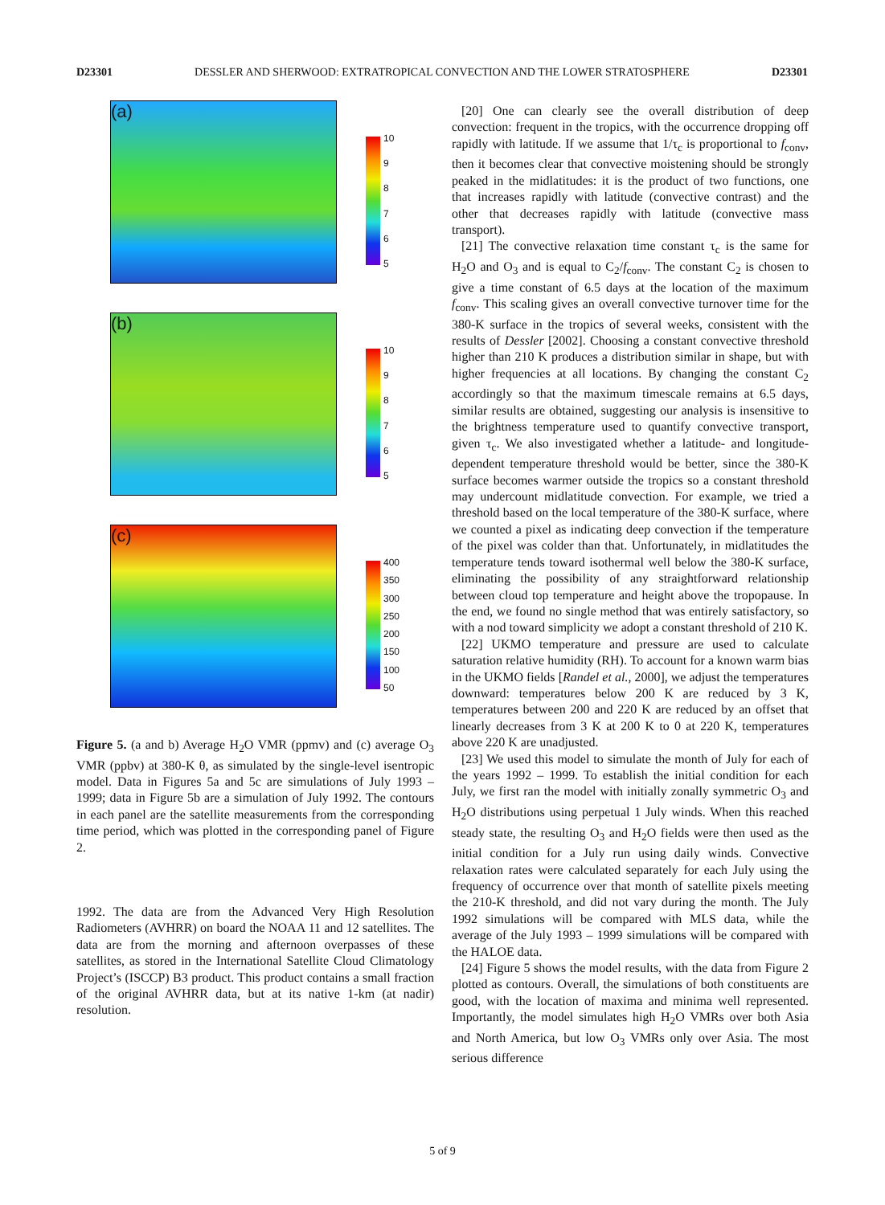D23301 DESSLER AND SHERWOOD: EXTRATROPICAL CONVECTION AND THE LOWER STRATOSPHERE D23301
(a)
10
98765
(b)
10
98765
(c)
400
350
300
250
200
150
100
50
Figure 5. (a and b) Average H<sub>2</sub>O VMR (ppmv) and (c) average O<sub>3</sub> VMR (ppbv) at 380-K θ, as simulated by the single-level isentropic model. Data in Figures 5a and 5c are simulations of July 1993 – 1999; data in Figure 5b are a simulation of July 1992. The contours in each panel are the satellite measurements from the corresponding time period, which was plotted in the corresponding panel of Figure 2.
1992. The data are from the Advanced Very High Resolution Radiometers (AVHRR) on board the NOAA 11 and 12 satellites. The data are from the morning and afternoon overpasses of these satellites, as stored in the International Satellite Cloud Climatology Project’s (ISCCP) B3 product. This product contains a small fraction of the original AVHRR data, but at its native 1-km (at nadir) resolution.
[20] One can clearly see the overall distribution of deep convection: frequent in the tropics, with the occurrence dropping off rapidly with latitude. If we assume that 1/τ<sub>c</sub> is proportional to f<sub>conv</sub>, then it becomes clear that convective moistening should be strongly peaked in the midlatitudes: it is the product of two functions, one that increases rapidly with latitude (convective contrast) and the other that decreases rapidly with latitude (convective mass transport).
[21] The convective relaxation time constant τ<sub>c</sub> is the same for H<sub>2</sub>O and O<sub>3</sub> and is equal to C<sub>2</sub>/f<sub>conv</sub>. The constant C<sub>2</sub> is chosen to give a time constant of 6.5 days at the location of the maximum f<sub>conv</sub>. This scaling gives an overall convective turnover time for the 380-K surface in the tropics of several weeks, consistent with the results of Dessler [2002]. Choosing a constant convective threshold higher than 210 K produces a distribution similar in shape, but with higher frequencies at all locations. By changing the constant C<sub>2</sub> accordingly so that the maximum timescale remains at 6.5 days, similar results are obtained, suggesting our analysis is insensitive to the brightness temperature used to quantify convective transport, given τ<sub>c</sub>. We also investigated whether a latitude- and longitude-dependent temperature threshold would be better, since the 380-K surface becomes warmer outside the tropics so a constant threshold may undercount midlatitude convection. For example, we tried a threshold based on the local temperature of the 380-K surface, where we counted a pixel as indicating deep convection if the temperature of the pixel was colder than that. Unfortunately, in midlatitudes the temperature tends toward isothermal well below the 380-K surface, eliminating the possibility of any straightforward relationship between cloud top temperature and height above the tropopause. In the end, we found no single method that was entirely satisfactory, so with a nod toward simplicity we adopt a constant threshold of 210 K.
[22] UKMO temperature and pressure are used to calculate saturation relative humidity (RH). To account for a known warm bias in the UKMO fields [Randel et al., 2000], we adjust the temperatures downward: temperatures below 200 K are reduced by 3 K, temperatures between 200 and 220 K are reduced by an offset that linearly decreases from 3 K at 200 K to 0 at 220 K, temperatures above 220 K are unadjusted.
[23] We used this model to simulate the month of July for each of the years 1992 – 1999. To establish the initial condition for each July, we first ran the model with initially zonally symmetric O<sub>3</sub> and H<sub>2</sub>O distributions using perpetual 1 July winds. When this reached steady state, the resulting O<sub>3</sub> and H<sub>2</sub>O fields were then used as the initial condition for a July run using daily winds. Convective relaxation rates were calculated separately for each July using the frequency of occurrence over that month of satellite pixels meeting the 210-K threshold, and did not vary during the month. The July 1992 simulations will be compared with MLS data, while the average of the July 1993 – 1999 simulations will be compared with the HALOE data.
[24] Figure 5 shows the model results, with the data from Figure 2 plotted as contours. Overall, the simulations of both constituents are good, with the location of maxima and minima well represented. Importantly, the model simulates high H<sub>2</sub>O VMRs over both Asia and North America, but low O<sub>3</sub> VMRs only over Asia. The most serious difference
5 of 9